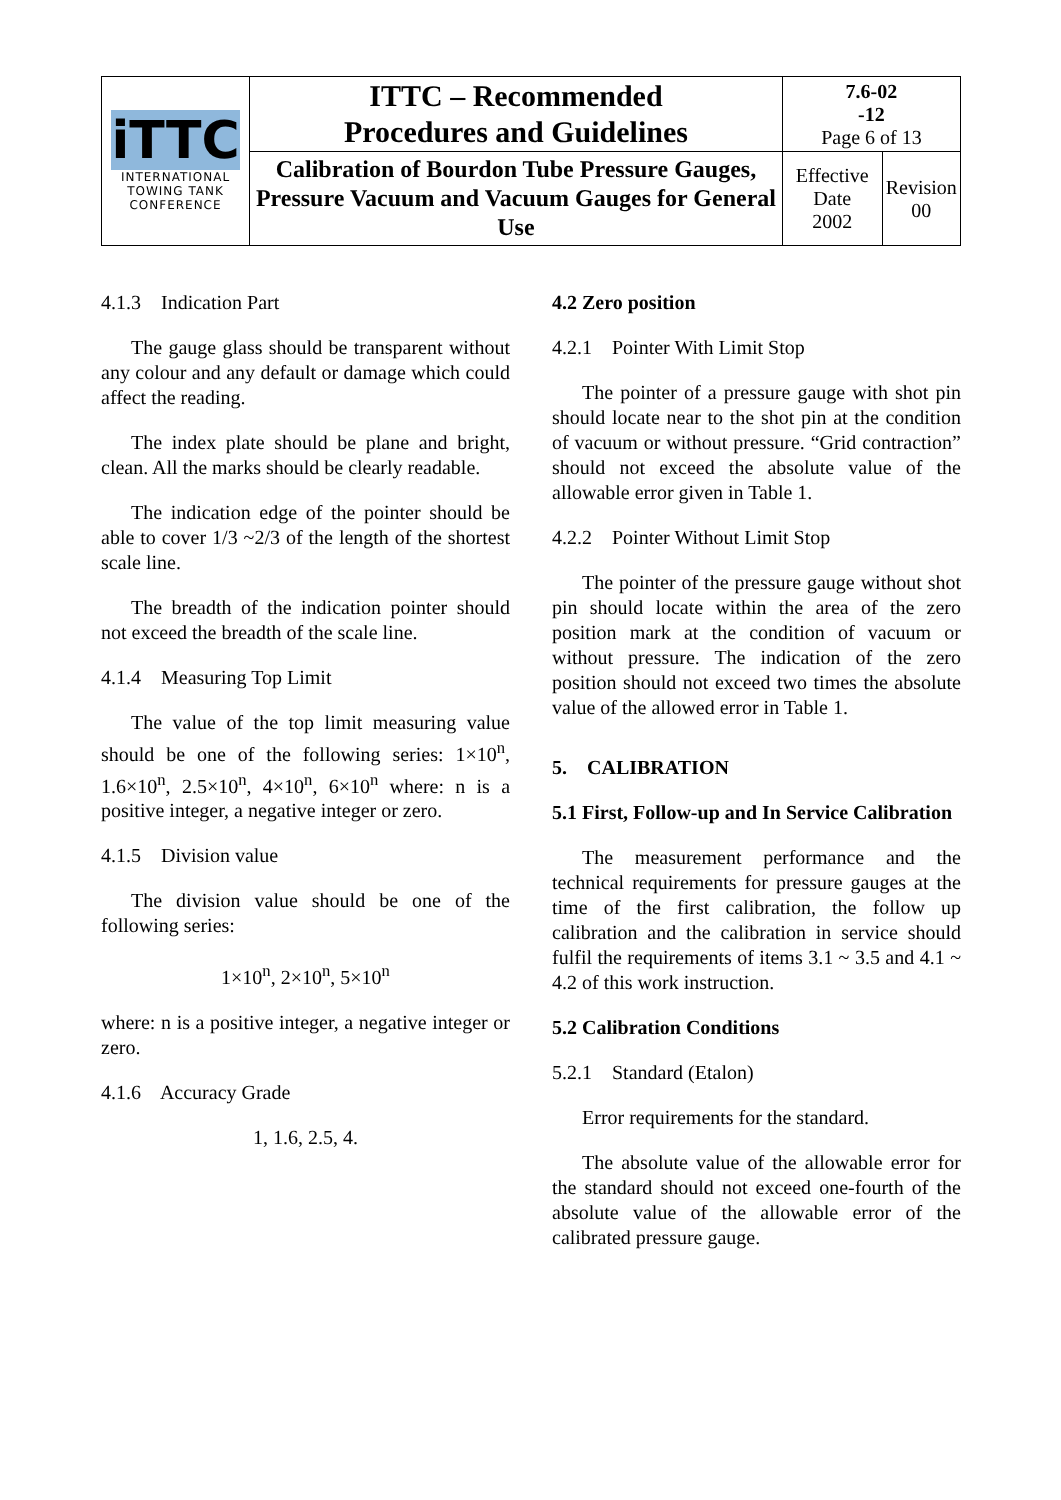| iTTC INTERNATIONAL TOWING TANK CONFERENCE | ITTC – Recommended Procedures and Guidelines | 7.6-02 -12 Page 6 of 13 | |
| | Calibration of Bourdon Tube Pressure Gauges, Pressure Vacuum and Vacuum Gauges for General Use | Effective Date 2002 | Revision 00 |
4.1.3 Indication Part
The gauge glass should be transparent without any colour and any default or damage which could affect the reading.
The index plate should be plane and bright, clean. All the marks should be clearly readable.
The indication edge of the pointer should be able to cover 1/3 ~2/3 of the length of the shortest scale line.
The breadth of the indication pointer should not exceed the breadth of the scale line.
4.1.4 Measuring Top Limit
The value of the top limit measuring value should be one of the following series: 1×10<sup>n</sup>, 1.6×10<sup>n</sup>, 2.5×10<sup>n</sup>, 4×10<sup>n</sup>, 6×10<sup>n</sup> where: n is a positive integer, a negative integer or zero.
4.1.5 Division value
The division value should be one of the following series:
1×10<sup>n</sup>, 2×10<sup>n</sup>, 5×10<sup>n</sup>
where: n is a positive integer, a negative integer or zero.
4.1.6 Accuracy Grade
1, 1.6, 2.5, 4.
4.2 Zero position
4.2.1 Pointer With Limit Stop
The pointer of a pressure gauge with shot pin should locate near to the shot pin at the condition of vacuum or without pressure. “Grid contraction” should not exceed the absolute value of the allowable error given in Table 1.
4.2.2 Pointer Without Limit Stop
The pointer of the pressure gauge without shot pin should locate within the area of the zero position mark at the condition of vacuum or without pressure. The indication of the zero position should not exceed two times the absolute value of the allowed error in Table 1.
5. CALIBRATION
5.1 First, Follow-up and In Service Calibration
The measurement performance and the technical requirements for pressure gauges at the time of the first calibration, the follow up calibration and the calibration in service should fulfil the requirements of items 3.1 ~ 3.5 and 4.1 ~ 4.2 of this work instruction.
5.2 Calibration Conditions
5.2.1 Standard (Etalon)
Error requirements for the standard.
The absolute value of the allowable error for the standard should not exceed one-fourth of the absolute value of the allowable error of the calibrated pressure gauge.